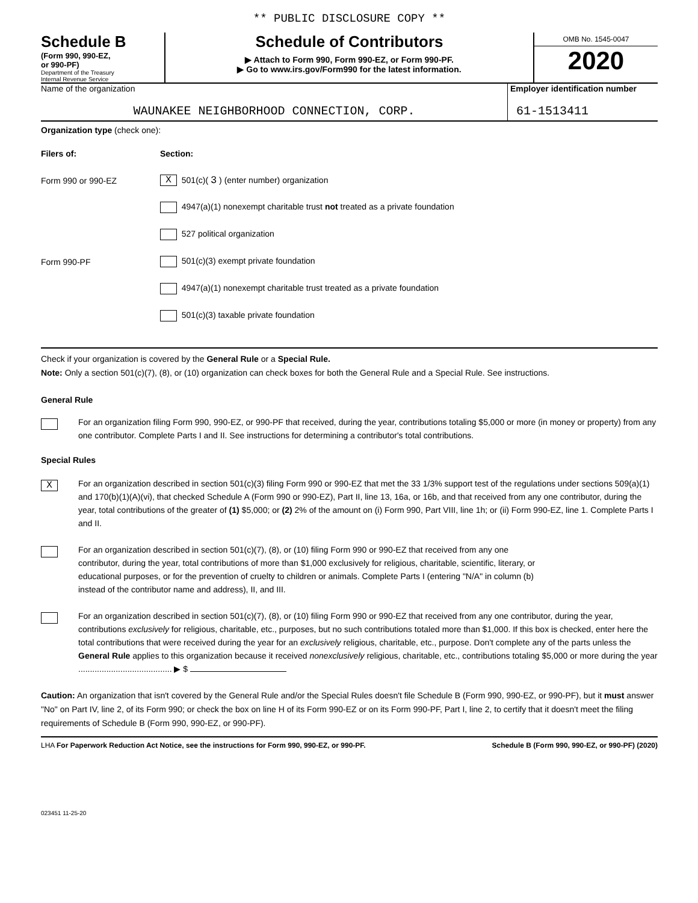** PUBLIC DISCLOSURE COPY **
Schedule B
(Form 990, 990-EZ,
or 990-PF)
Department of the Treasury
Internal Revenue Service
Schedule of Contributors
▶ Attach to Form 990, Form 990-EZ, or Form 990-PF.
▶ Go to www.irs.gov/Form990 for the latest information.
OMB No. 1545-0047
2020
Name of the organization
WAUNAKEE NEIGHBORHOOD CONNECTION, CORP.
Employer identification number
61-1513411
Organization type (check one):
Filers of: Section:
Form 990 or 990-EZ
X 501(c)( 3 ) (enter number) organization
4947(a)(1) nonexempt charitable trust not treated as a private foundation
527 political organization
Form 990-PF
501(c)(3) exempt private foundation
4947(a)(1) nonexempt charitable trust treated as a private foundation
501(c)(3) taxable private foundation
Check if your organization is covered by the General Rule or a Special Rule.
Note: Only a section 501(c)(7), (8), or (10) organization can check boxes for both the General Rule and a Special Rule. See instructions.
General Rule
For an organization filing Form 990, 990-EZ, or 990-PF that received, during the year, contributions totaling $5,000 or more (in money or property) from any one contributor. Complete Parts I and II. See instructions for determining a contributor's total contributions.
Special Rules
X
For an organization described in section 501(c)(3) filing Form 990 or 990-EZ that met the 33 1/3% support test of the regulations under sections 509(a)(1) and 170(b)(1)(A)(vi), that checked Schedule A (Form 990 or 990-EZ), Part II, line 13, 16a, or 16b, and that received from any one contributor, during the year, total contributions of the greater of (1) $5,000; or (2) 2% of the amount on (i) Form 990, Part VIII, line 1h; or (ii) Form 990-EZ, line 1. Complete Parts I and II.
For an organization described in section 501(c)(7), (8), or (10) filing Form 990 or 990-EZ that received from any one contributor, during the year, total contributions of more than $1,000 exclusively for religious, charitable, scientific, literary, or educational purposes, or for the prevention of cruelty to children or animals. Complete Parts I (entering "N/A" in column (b) instead of the contributor name and address), II, and III.
For an organization described in section 501(c)(7), (8), or (10) filing Form 990 or 990-EZ that received from any one contributor, during the year, contributions exclusively for religious, charitable, etc., purposes, but no such contributions totaled more than $1,000. If this box is checked, enter here the total contributions that were received during the year for an exclusively religious, charitable, etc., purpose. Don't complete any of the parts unless the General Rule applies to this organization because it received nonexclusively religious, charitable, etc., contributions totaling $5,000 or more during the year ........................................ ▶ $
Caution: An organization that isn't covered by the General Rule and/or the Special Rules doesn't file Schedule B (Form 990, 990-EZ, or 990-PF), but it must answer "No" on Part IV, line 2, of its Form 990; or check the box on line H of its Form 990-EZ or on its Form 990-PF, Part I, line 2, to certify that it doesn't meet the filing requirements of Schedule B (Form 990, 990-EZ, or 990-PF).
LHA For Paperwork Reduction Act Notice, see the instructions for Form 990, 990-EZ, or 990-PF. Schedule B (Form 990, 990-EZ, or 990-PF) (2020)
023451 11-25-20